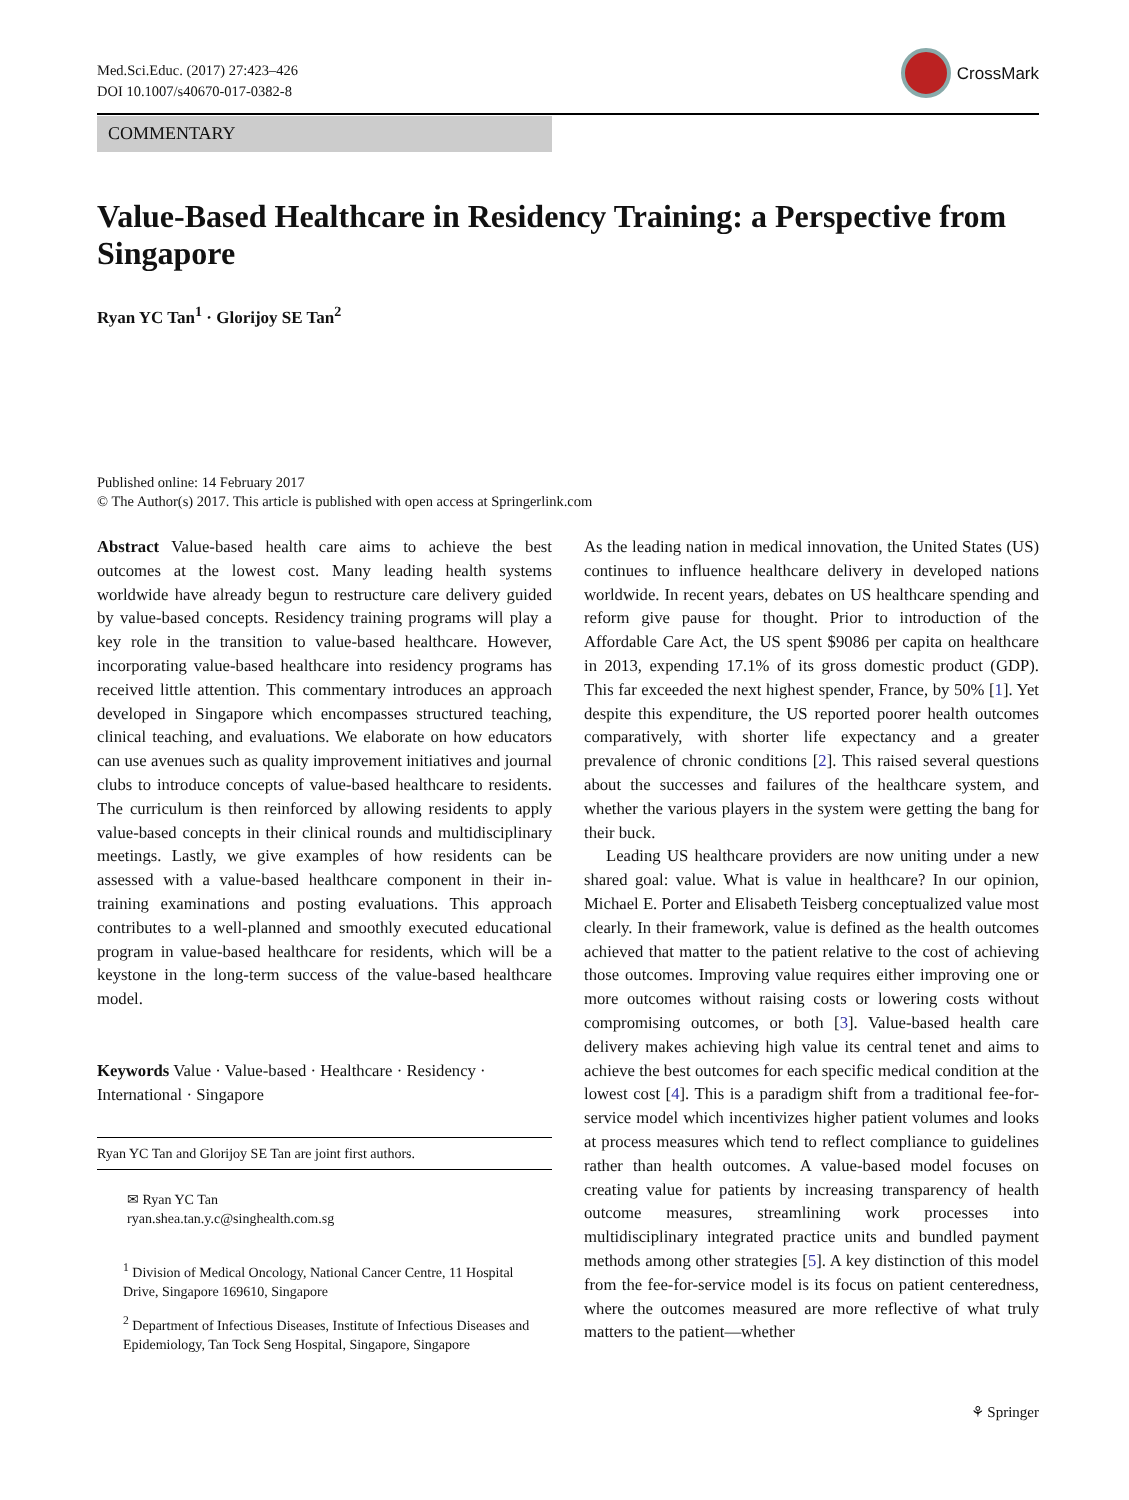Med.Sci.Educ. (2017) 27:423–426
DOI 10.1007/s40670-017-0382-8
CrossMark
COMMENTARY
Value-Based Healthcare in Residency Training: a Perspective from Singapore
Ryan YC Tan<sup>1</sup> · Glorijoy SE Tan<sup>2</sup>
Published online: 14 February 2017
© The Author(s) 2017. This article is published with open access at Springerlink.com
Abstract Value-based health care aims to achieve the best outcomes at the lowest cost. Many leading health systems worldwide have already begun to restructure care delivery guided by value-based concepts. Residency training programs will play a key role in the transition to value-based healthcare. However, incorporating value-based healthcare into residency programs has received little attention. This commentary introduces an approach developed in Singapore which encompasses structured teaching, clinical teaching, and evaluations. We elaborate on how educators can use avenues such as quality improvement initiatives and journal clubs to introduce concepts of value-based healthcare to residents. The curriculum is then reinforced by allowing residents to apply value-based concepts in their clinical rounds and multidisciplinary meetings. Lastly, we give examples of how residents can be assessed with a value-based healthcare component in their in-training examinations and posting evaluations. This approach contributes to a well-planned and smoothly executed educational program in value-based healthcare for residents, which will be a keystone in the long-term success of the value-based healthcare model.
Keywords Value · Value-based · Healthcare · Residency · International · Singapore
Ryan YC Tan and Glorijoy SE Tan are joint first authors.
✉ Ryan YC Tan
ryan.shea.tan.y.c@singhealth.com.sg
<sup>1</sup> Division of Medical Oncology, National Cancer Centre, 11 Hospital Drive, Singapore 169610, Singapore
<sup>2</sup> Department of Infectious Diseases, Institute of Infectious Diseases and Epidemiology, Tan Tock Seng Hospital, Singapore, Singapore
As the leading nation in medical innovation, the United States (US) continues to influence healthcare delivery in developed nations worldwide. In recent years, debates on US healthcare spending and reform give pause for thought. Prior to introduction of the Affordable Care Act, the US spent $9086 per capita on healthcare in 2013, expending 17.1% of its gross domestic product (GDP). This far exceeded the next highest spender, France, by 50% [1]. Yet despite this expenditure, the US reported poorer health outcomes comparatively, with shorter life expectancy and a greater prevalence of chronic conditions [2]. This raised several questions about the successes and failures of the healthcare system, and whether the various players in the system were getting the bang for their buck.
Leading US healthcare providers are now uniting under a new shared goal: value. What is value in healthcare? In our opinion, Michael E. Porter and Elisabeth Teisberg conceptualized value most clearly. In their framework, value is defined as the health outcomes achieved that matter to the patient relative to the cost of achieving those outcomes. Improving value requires either improving one or more outcomes without raising costs or lowering costs without compromising outcomes, or both [3]. Value-based health care delivery makes achieving high value its central tenet and aims to achieve the best outcomes for each specific medical condition at the lowest cost [4]. This is a paradigm shift from a traditional fee-for-service model which incentivizes higher patient volumes and looks at process measures which tend to reflect compliance to guidelines rather than health outcomes. A value-based model focuses on creating value for patients by increasing transparency of health outcome measures, streamlining work processes into multidisciplinary integrated practice units and bundled payment methods among other strategies [5]. A key distinction of this model from the fee-for-service model is its focus on patient centeredness, where the outcomes measured are more reflective of what truly matters to the patient—whether
⚘ Springer